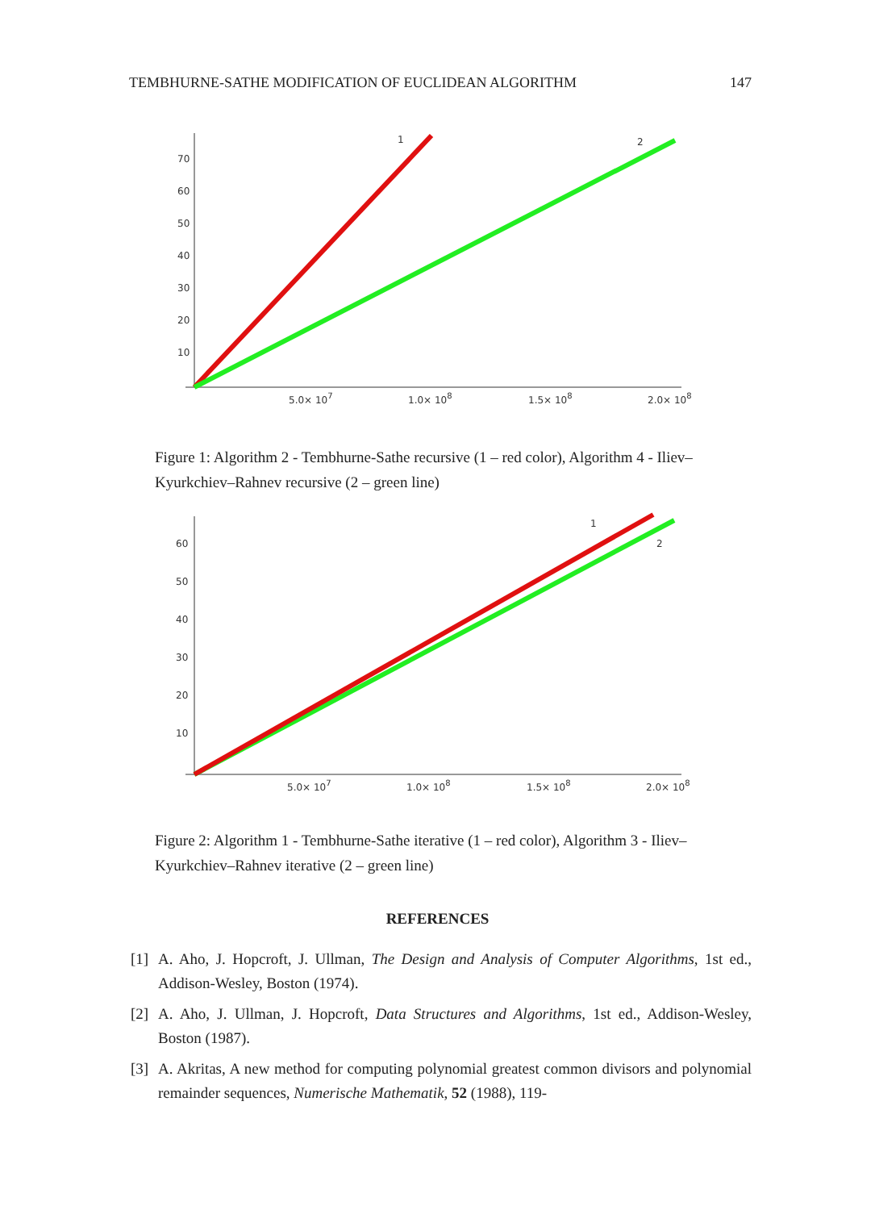TEMBHURNE-SATHE MODIFICATION OF EUCLIDEAN ALGORITHM 147
70
60
50
40
30
20
10
5.0× 107
1.0× 108
1.5× 108
2.0× 108
1
2
Figure 1: Algorithm 2 - Tembhurne-Sathe recursive (1 – red color), Algorithm 4 - Iliev–Kyurkchiev–Rahnev recursive (2 – green line)
60
50
40
30
20
10
5.0× 107
1.0× 108
1.5× 108
2.0× 108
1
2
Figure 2: Algorithm 1 - Tembhurne-Sathe iterative (1 – red color), Algorithm 3 - Iliev–Kyurkchiev–Rahnev iterative (2 – green line)
REFERENCES
[1] A. Aho, J. Hopcroft, J. Ullman, The Design and Analysis of Computer Algorithms, 1st ed., Addison-Wesley, Boston (1974).
[2] A. Aho, J. Ullman, J. Hopcroft, Data Structures and Algorithms, 1st ed., Addison-Wesley, Boston (1987).
[3] A. Akritas, A new method for computing polynomial greatest common divisors and polynomial remainder sequences, Numerische Mathematik, 52 (1988), 119-